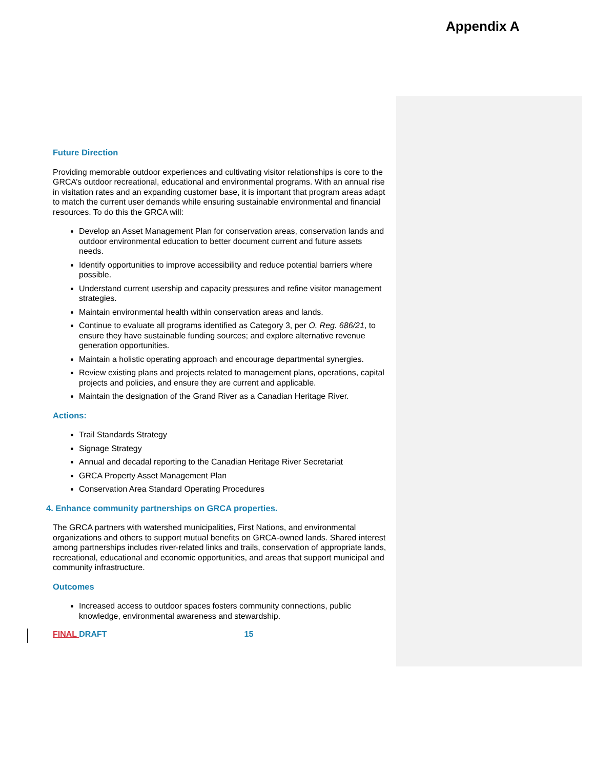Appendix A
Future Direction
Providing memorable outdoor experiences and cultivating visitor relationships is core to the GRCA’s outdoor recreational, educational and environmental programs. With an annual rise in visitation rates and an expanding customer base, it is important that program areas adapt to match the current user demands while ensuring sustainable environmental and financial resources. To do this the GRCA will:
Develop an Asset Management Plan for conservation areas, conservation lands and outdoor environmental education to better document current and future assets needs.
Identify opportunities to improve accessibility and reduce potential barriers where possible.
Understand current usership and capacity pressures and refine visitor management strategies.
Maintain environmental health within conservation areas and lands.
Continue to evaluate all programs identified as Category 3, per O. Reg. 686/21, to ensure they have sustainable funding sources; and explore alternative revenue generation opportunities.
Maintain a holistic operating approach and encourage departmental synergies.
Review existing plans and projects related to management plans, operations, capital projects and policies, and ensure they are current and applicable.
Maintain the designation of the Grand River as a Canadian Heritage River.
Actions:
Trail Standards Strategy
Signage Strategy
Annual and decadal reporting to the Canadian Heritage River Secretariat
GRCA Property Asset Management Plan
Conservation Area Standard Operating Procedures
4. Enhance community partnerships on GRCA properties.
The GRCA partners with watershed municipalities, First Nations, and environmental organizations and others to support mutual benefits on GRCA-owned lands. Shared interest among partnerships includes river-related links and trails, conservation of appropriate lands, recreational, educational and economic opportunities, and areas that support municipal and community infrastructure.
Outcomes
Increased access to outdoor spaces fosters community connections, public knowledge, environmental awareness and stewardship.
FINAL DRAFT 15